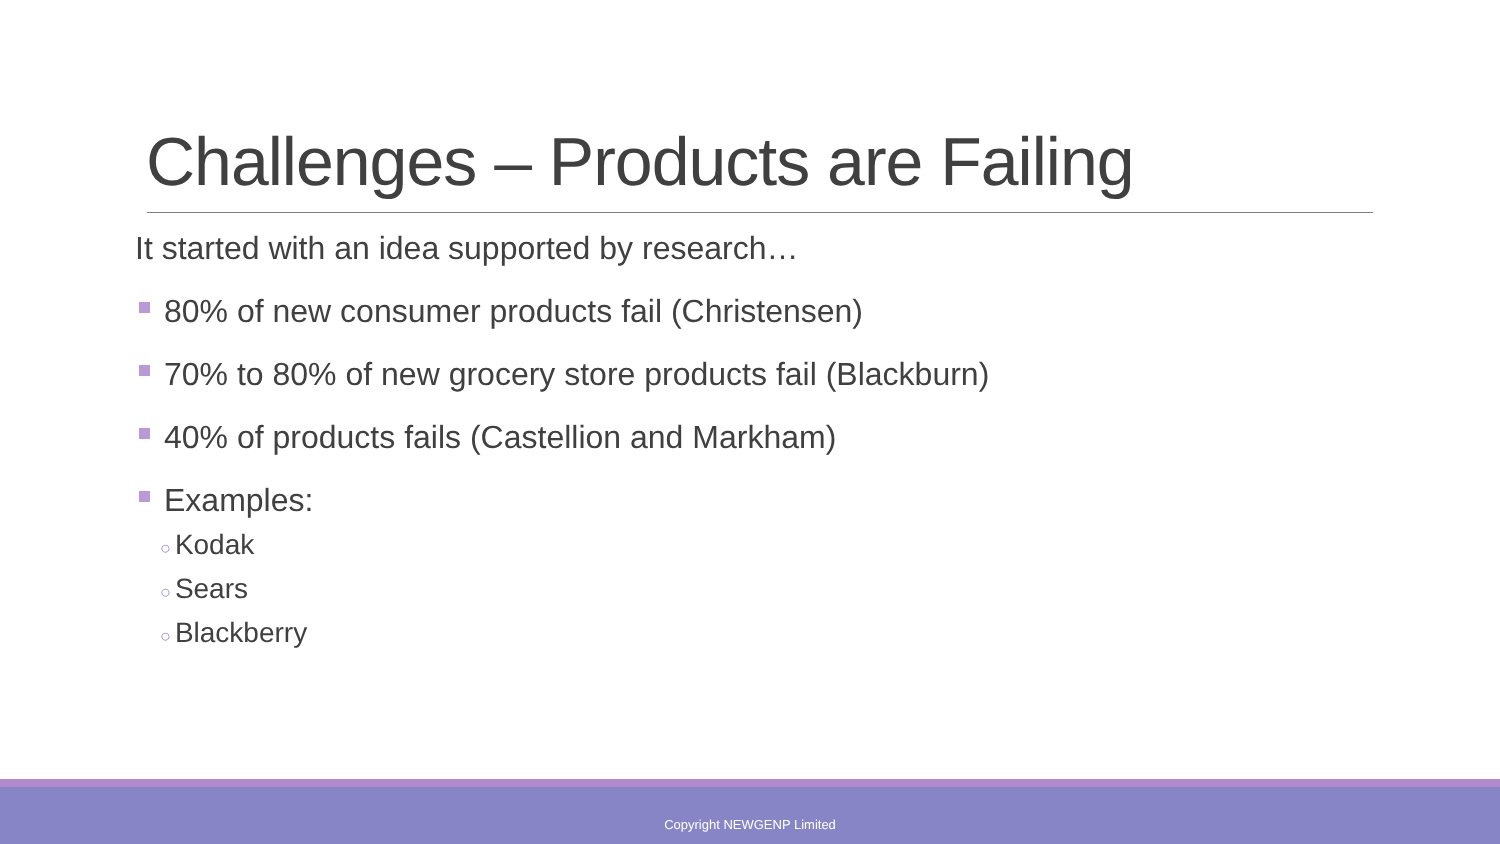Challenges – Products are Failing
It started with an idea supported by research…
80% of new consumer products fail (Christensen)
70% to 80% of new grocery store products fail (Blackburn)
40% of products fails (Castellion and Markham)
Examples:
○ Kodak
○ Sears
○ Blackberry
Copyright NEWGENP Limited